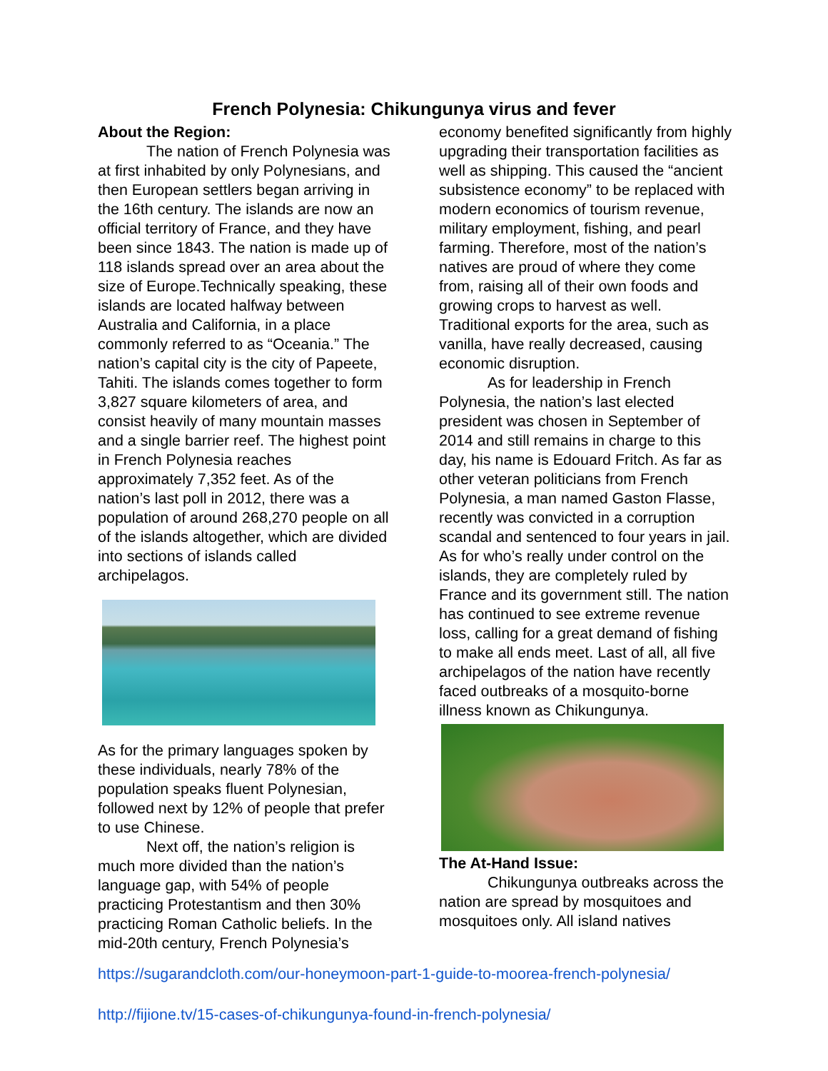French Polynesia: Chikungunya virus and fever
About the Region:
The nation of French Polynesia was at first inhabited by only Polynesians, and then European settlers began arriving in the 16th century. The islands are now an official territory of France, and they have been since 1843. The nation is made up of 118 islands spread over an area about the size of Europe.Technically speaking, these islands are located halfway between Australia and California, in a place commonly referred to as “Oceania.” The nation’s capital city is the city of Papeete, Tahiti. The islands comes together to form 3,827 square kilometers of area, and consist heavily of many mountain masses and a single barrier reef. The highest point in French Polynesia reaches approximately 7,352 feet. As of the nation’s last poll in 2012, there was a population of around 268,270 people on all of the islands altogether, which are divided into sections of islands called archipelagos.
As for the primary languages spoken by these individuals, nearly 78% of the population speaks fluent Polynesian, followed next by 12% of people that prefer to use Chinese.
Next off, the nation’s religion is much more divided than the nation’s language gap, with 54% of people practicing Protestantism and then 30% practicing Roman Catholic beliefs. In the mid-20th century, French Polynesia’s
economy benefited significantly from highly upgrading their transportation facilities as well as shipping. This caused the “ancient subsistence economy” to be replaced with modern economics of tourism revenue, military employment, fishing, and pearl farming. Therefore, most of the nation’s natives are proud of where they come from, raising all of their own foods and growing crops to harvest as well. Traditional exports for the area, such as vanilla, have really decreased, causing economic disruption.
As for leadership in French Polynesia, the nation’s last elected president was chosen in September of 2014 and still remains in charge to this day, his name is Edouard Fritch. As far as other veteran politicians from French Polynesia, a man named Gaston Flasse, recently was convicted in a corruption scandal and sentenced to four years in jail. As for who’s really under control on the islands, they are completely ruled by France and its government still. The nation has continued to see extreme revenue loss, calling for a great demand of fishing to make all ends meet. Last of all, all five archipelagos of the nation have recently faced outbreaks of a mosquito-borne illness known as Chikungunya.
The At-Hand Issue:
Chikungunya outbreaks across the nation are spread by mosquitoes and mosquitoes only. All island natives
https://sugarandcloth.com/our-honeymoon-part-1-guide-to-moorea-french-polynesia/
http://fijione.tv/15-cases-of-chikungunya-found-in-french-polynesia/